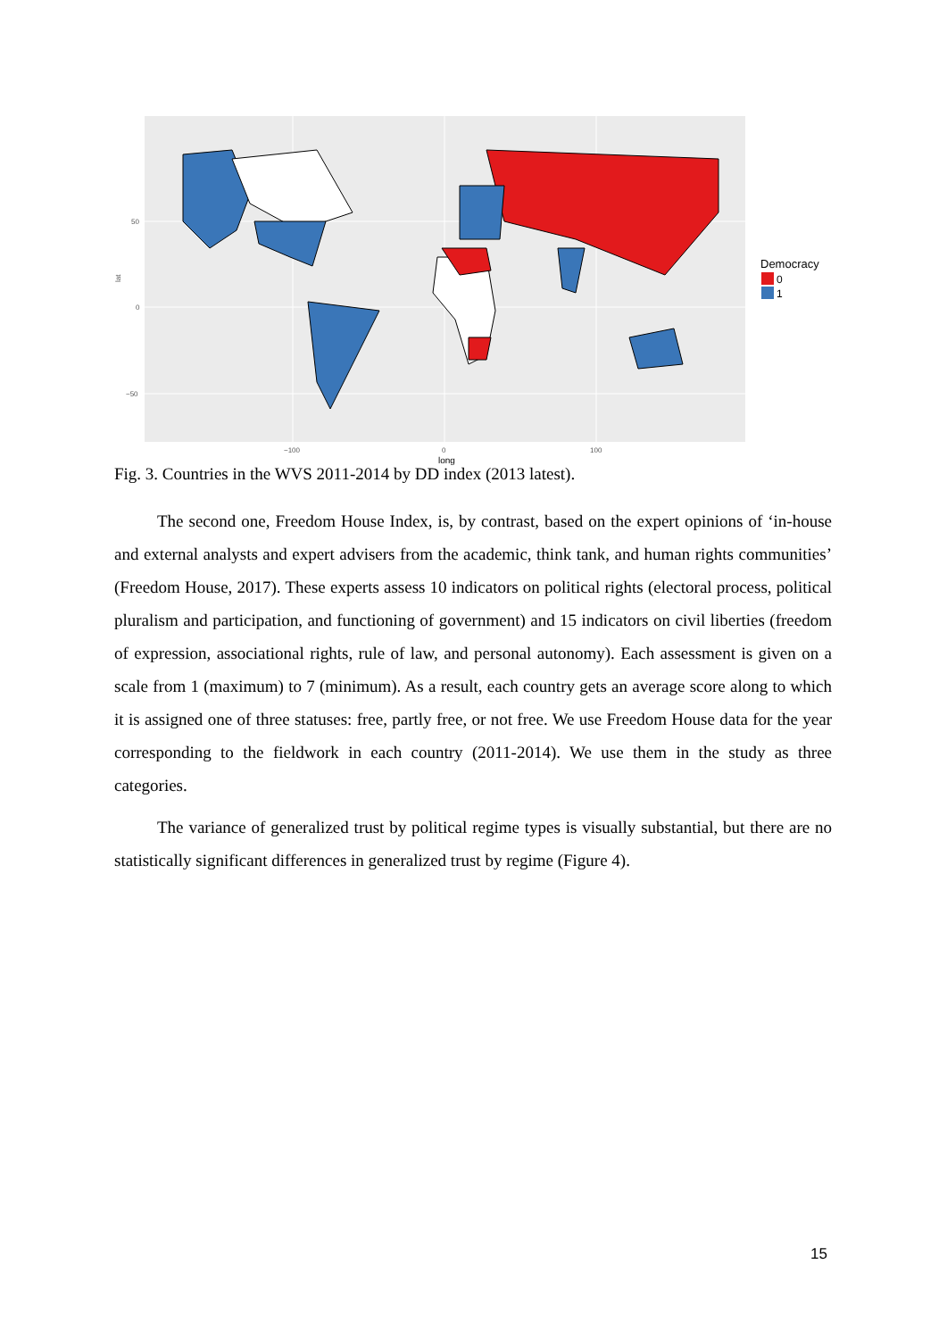50
0
−50
−100
0
100
lat
long
Democracy
0
1
Fig. 3. Countries in the WVS 2011-2014 by DD index (2013 latest).
The second one, Freedom House Index, is, by contrast, based on the expert opinions of ‘in-house and external analysts and expert advisers from the academic, think tank, and human rights communities’ (Freedom House, 2017). These experts assess 10 indicators on political rights (electoral process, political pluralism and participation, and functioning of government) and 15 indicators on civil liberties (freedom of expression, associational rights, rule of law, and personal autonomy). Each assessment is given on a scale from 1 (maximum) to 7 (minimum). As a result, each country gets an average score along to which it is assigned one of three statuses: free, partly free, or not free. We use Freedom House data for the year corresponding to the fieldwork in each country (2011-2014). We use them in the study as three categories.
The variance of generalized trust by political regime types is visually substantial, but there are no statistically significant differences in generalized trust by regime (Figure 4).
15